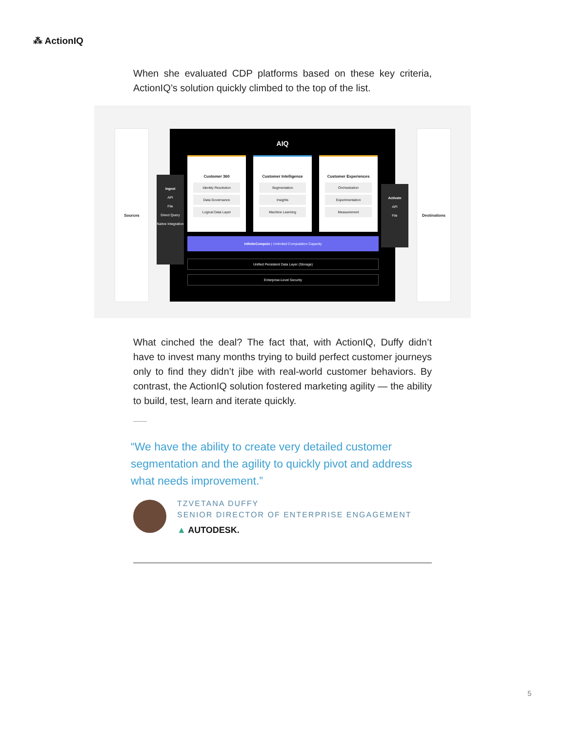⁂ ActionIQ
When she evaluated CDP platforms based on these key criteria, ActionIQ’s solution quickly climbed to the top of the list.
Sources Destinations
AIQ
Customer 360
Identity Resolution
Data Governance
Logical Data Layer
Customer Intelligence
Segmentation
Insights
Machine Learning
Customer Experiences
Orchestration
Experimentation
Measurement
InfiniteCompute | Unlimited Computation Capacity
Unified Persistent Data Layer (Storage)
Enterprise-Level Security
Ingest
API
File
Direct Query
Native Integration
Activate
API
File
What cinched the deal? The fact that, with ActionIQ, Duffy didn’t have to invest many months trying to build perfect customer journeys only to find they didn’t jibe with real-world customer behaviors. By contrast, the ActionIQ solution fostered marketing agility — the ability to build, test, learn and iterate quickly.
“We have the ability to create very detailed customer segmentation and the agility to quickly pivot and address what needs improvement.”
TZVETANA DUFFY
SENIOR DIRECTOR OF ENTERPRISE ENGAGEMENT
▲ AUTODESK.
5